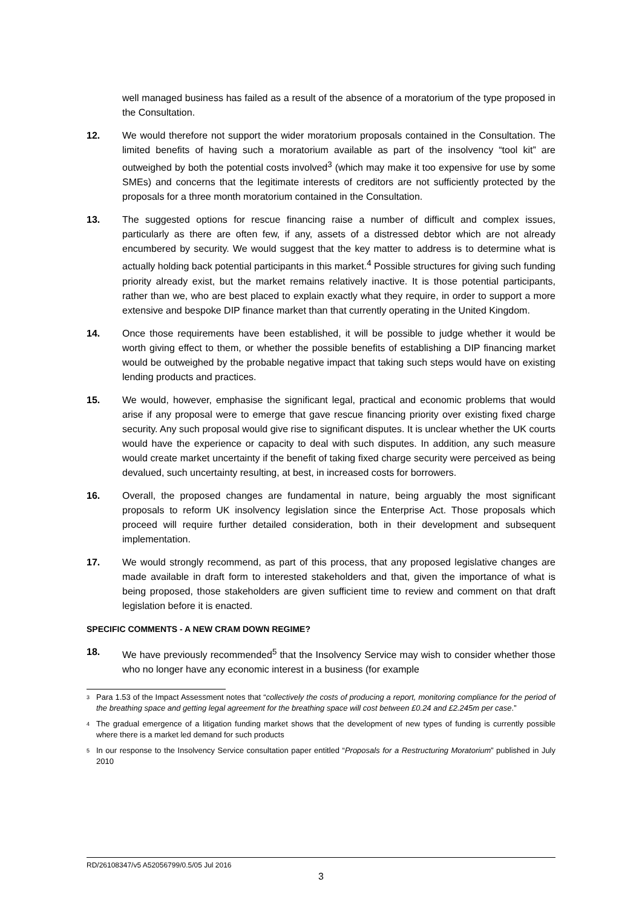well managed business has failed as a result of the absence of a moratorium of the type proposed in the Consultation.
12. We would therefore not support the wider moratorium proposals contained in the Consultation. The limited benefits of having such a moratorium available as part of the insolvency “tool kit” are outweighed by both the potential costs involved<sup>3</sup> (which may make it too expensive for use by some SMEs) and concerns that the legitimate interests of creditors are not sufficiently protected by the proposals for a three month moratorium contained in the Consultation.
13. The suggested options for rescue financing raise a number of difficult and complex issues, particularly as there are often few, if any, assets of a distressed debtor which are not already encumbered by security. We would suggest that the key matter to address is to determine what is actually holding back potential participants in this market.<sup>4</sup> Possible structures for giving such funding priority already exist, but the market remains relatively inactive. It is those potential participants, rather than we, who are best placed to explain exactly what they require, in order to support a more extensive and bespoke DIP finance market than that currently operating in the United Kingdom.
14. Once those requirements have been established, it will be possible to judge whether it would be worth giving effect to them, or whether the possible benefits of establishing a DIP financing market would be outweighed by the probable negative impact that taking such steps would have on existing lending products and practices.
15. We would, however, emphasise the significant legal, practical and economic problems that would arise if any proposal were to emerge that gave rescue financing priority over existing fixed charge security. Any such proposal would give rise to significant disputes. It is unclear whether the UK courts would have the experience or capacity to deal with such disputes. In addition, any such measure would create market uncertainty if the benefit of taking fixed charge security were perceived as being devalued, such uncertainty resulting, at best, in increased costs for borrowers.
16. Overall, the proposed changes are fundamental in nature, being arguably the most significant proposals to reform UK insolvency legislation since the Enterprise Act. Those proposals which proceed will require further detailed consideration, both in their development and subsequent implementation.
17. We would strongly recommend, as part of this process, that any proposed legislative changes are made available in draft form to interested stakeholders and that, given the importance of what is being proposed, those stakeholders are given sufficient time to review and comment on that draft legislation before it is enacted.
SPECIFIC COMMENTS - A NEW CRAM DOWN REGIME?
18. We have previously recommended<sup>5</sup> that the Insolvency Service may wish to consider whether those who no longer have any economic interest in a business (for example
<sup>3</sup>
Para 1.53 of the Impact Assessment notes that “collectively the costs of producing a report, monitoring compliance for the period of the breathing space and getting legal agreement for the breathing space will cost between £0.24 and £2.245m per case.”
<sup>4</sup>
The gradual emergence of a litigation funding market shows that the development of new types of funding is currently possible where there is a market led demand for such products
<sup>5</sup>
In our response to the Insolvency Service consultation paper entitled “Proposals for a Restructuring Moratorium” published in July 2010
RD/26108347/v5 A52056799/0.5/05 Jul 2016
3